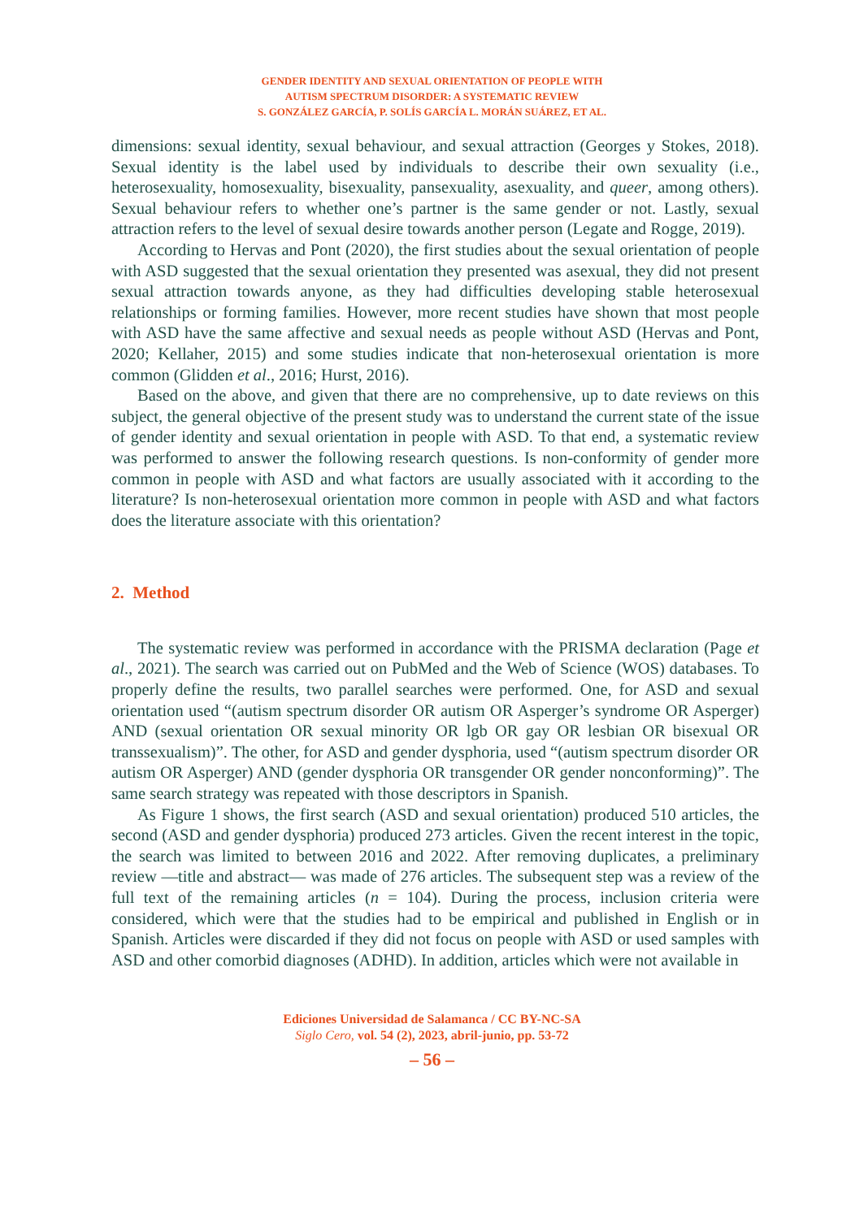GENDER IDENTITY AND SEXUAL ORIENTATION OF PEOPLE WITH
AUTISM SPECTRUM DISORDER: A SYSTEMATIC REVIEW
S. GONZÁLEZ GARCÍA, P. SOLÍS GARCÍA L. MORÁN SUÁREZ, ET AL.
dimensions: sexual identity, sexual behaviour, and sexual attraction (Georges y Stokes, 2018). Sexual identity is the label used by individuals to describe their own sexuality (i.e., heterosexuality, homosexuality, bisexuality, pansexuality, asexuality, and queer, among others). Sexual behaviour refers to whether one’s partner is the same gender or not. Lastly, sexual attraction refers to the level of sexual desire towards another person (Legate and Rogge, 2019).
According to Hervas and Pont (2020), the first studies about the sexual orientation of people with ASD suggested that the sexual orientation they presented was asexual, they did not present sexual attraction towards anyone, as they had difficulties developing stable heterosexual relationships or forming families. However, more recent studies have shown that most people with ASD have the same affective and sexual needs as people without ASD (Hervas and Pont, 2020; Kellaher, 2015) and some studies indicate that non-heterosexual orientation is more common (Glidden et al., 2016; Hurst, 2016).
Based on the above, and given that there are no comprehensive, up to date reviews on this subject, the general objective of the present study was to understand the current state of the issue of gender identity and sexual orientation in people with ASD. To that end, a systematic review was performed to answer the following research questions. Is non-conformity of gender more common in people with ASD and what factors are usually associated with it according to the literature? Is non-heterosexual orientation more common in people with ASD and what factors does the literature associate with this orientation?
2. Method
The systematic review was performed in accordance with the PRISMA declaration (Page et al., 2021). The search was carried out on PubMed and the Web of Science (WOS) databases. To properly define the results, two parallel searches were performed. One, for ASD and sexual orientation used “(autism spectrum disorder OR autism OR Asperger’s syndrome OR Asperger) AND (sexual orientation OR sexual minority OR lgb OR gay OR lesbian OR bisexual OR transsexualism)”. The other, for ASD and gender dysphoria, used “(autism spectrum disorder OR autism OR Asperger) AND (gender dysphoria OR transgender OR gender nonconforming)”. The same search strategy was repeated with those descriptors in Spanish.
As Figure 1 shows, the first search (ASD and sexual orientation) produced 510 articles, the second (ASD and gender dysphoria) produced 273 articles. Given the recent interest in the topic, the search was limited to between 2016 and 2022. After removing duplicates, a preliminary review —title and abstract— was made of 276 articles. The subsequent step was a review of the full text of the remaining articles (n = 104). During the process, inclusion criteria were considered, which were that the studies had to be empirical and published in English or in Spanish. Articles were discarded if they did not focus on people with ASD or used samples with ASD and other comorbid diagnoses (ADHD). In addition, articles which were not available in
Ediciones Universidad de Salamanca / CC BY-NC-SA
Siglo Cero, vol. 54 (2), 2023, abril-junio, pp. 53-72
– 56 –